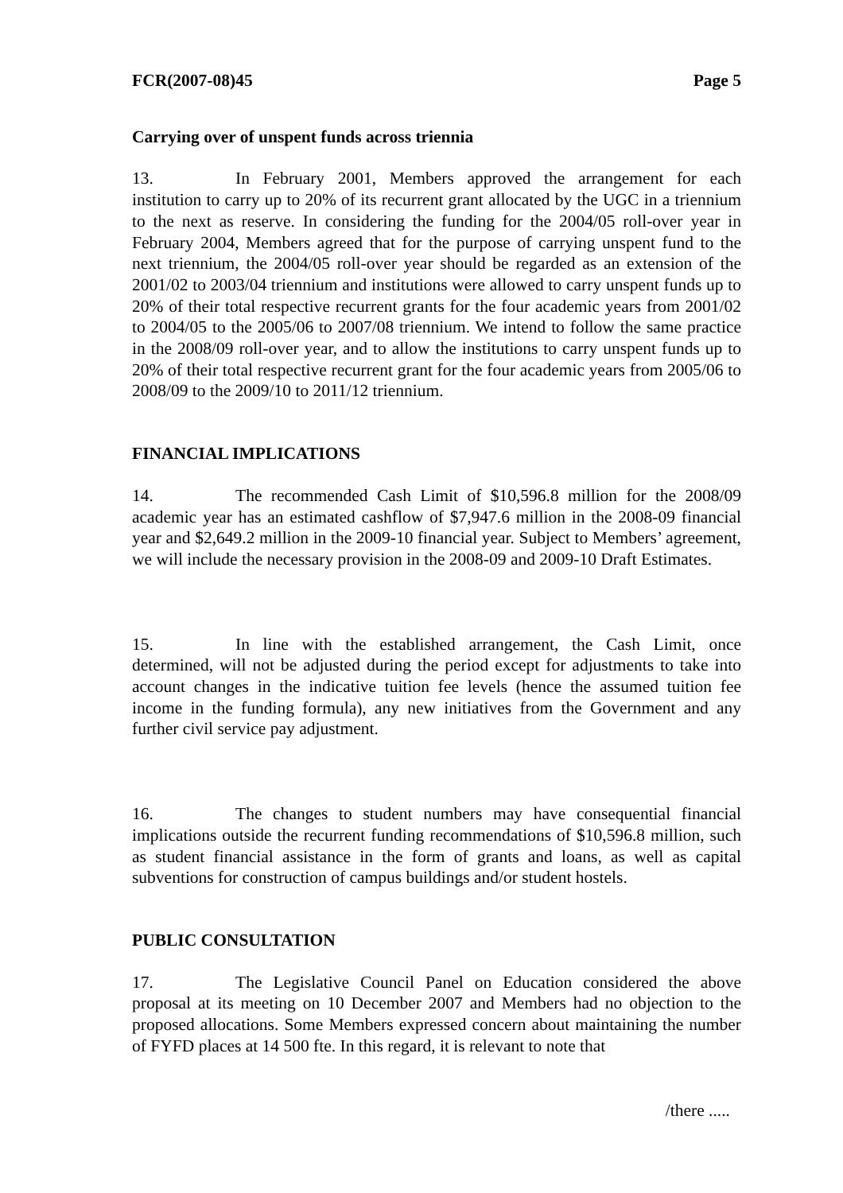FCR(2007-08)45 Page 5
Carrying over of unspent funds across triennia
13. In February 2001, Members approved the arrangement for each institution to carry up to 20% of its recurrent grant allocated by the UGC in a triennium to the next as reserve. In considering the funding for the 2004/05 roll-over year in February 2004, Members agreed that for the purpose of carrying unspent fund to the next triennium, the 2004/05 roll-over year should be regarded as an extension of the 2001/02 to 2003/04 triennium and institutions were allowed to carry unspent funds up to 20% of their total respective recurrent grants for the four academic years from 2001/02 to 2004/05 to the 2005/06 to 2007/08 triennium. We intend to follow the same practice in the 2008/09 roll-over year, and to allow the institutions to carry unspent funds up to 20% of their total respective recurrent grant for the four academic years from 2005/06 to 2008/09 to the 2009/10 to 2011/12 triennium.
FINANCIAL IMPLICATIONS
14. The recommended Cash Limit of $10,596.8 million for the 2008/09 academic year has an estimated cashflow of $7,947.6 million in the 2008-09 financial year and $2,649.2 million in the 2009-10 financial year. Subject to Members’ agreement, we will include the necessary provision in the 2008-09 and 2009-10 Draft Estimates.
15. In line with the established arrangement, the Cash Limit, once determined, will not be adjusted during the period except for adjustments to take into account changes in the indicative tuition fee levels (hence the assumed tuition fee income in the funding formula), any new initiatives from the Government and any further civil service pay adjustment.
16. The changes to student numbers may have consequential financial implications outside the recurrent funding recommendations of $10,596.8 million, such as student financial assistance in the form of grants and loans, as well as capital subventions for construction of campus buildings and/or student hostels.
PUBLIC CONSULTATION
17. The Legislative Council Panel on Education considered the above proposal at its meeting on 10 December 2007 and Members had no objection to the proposed allocations. Some Members expressed concern about maintaining the number of FYFD places at 14 500 fte. In this regard, it is relevant to note that
/there .....